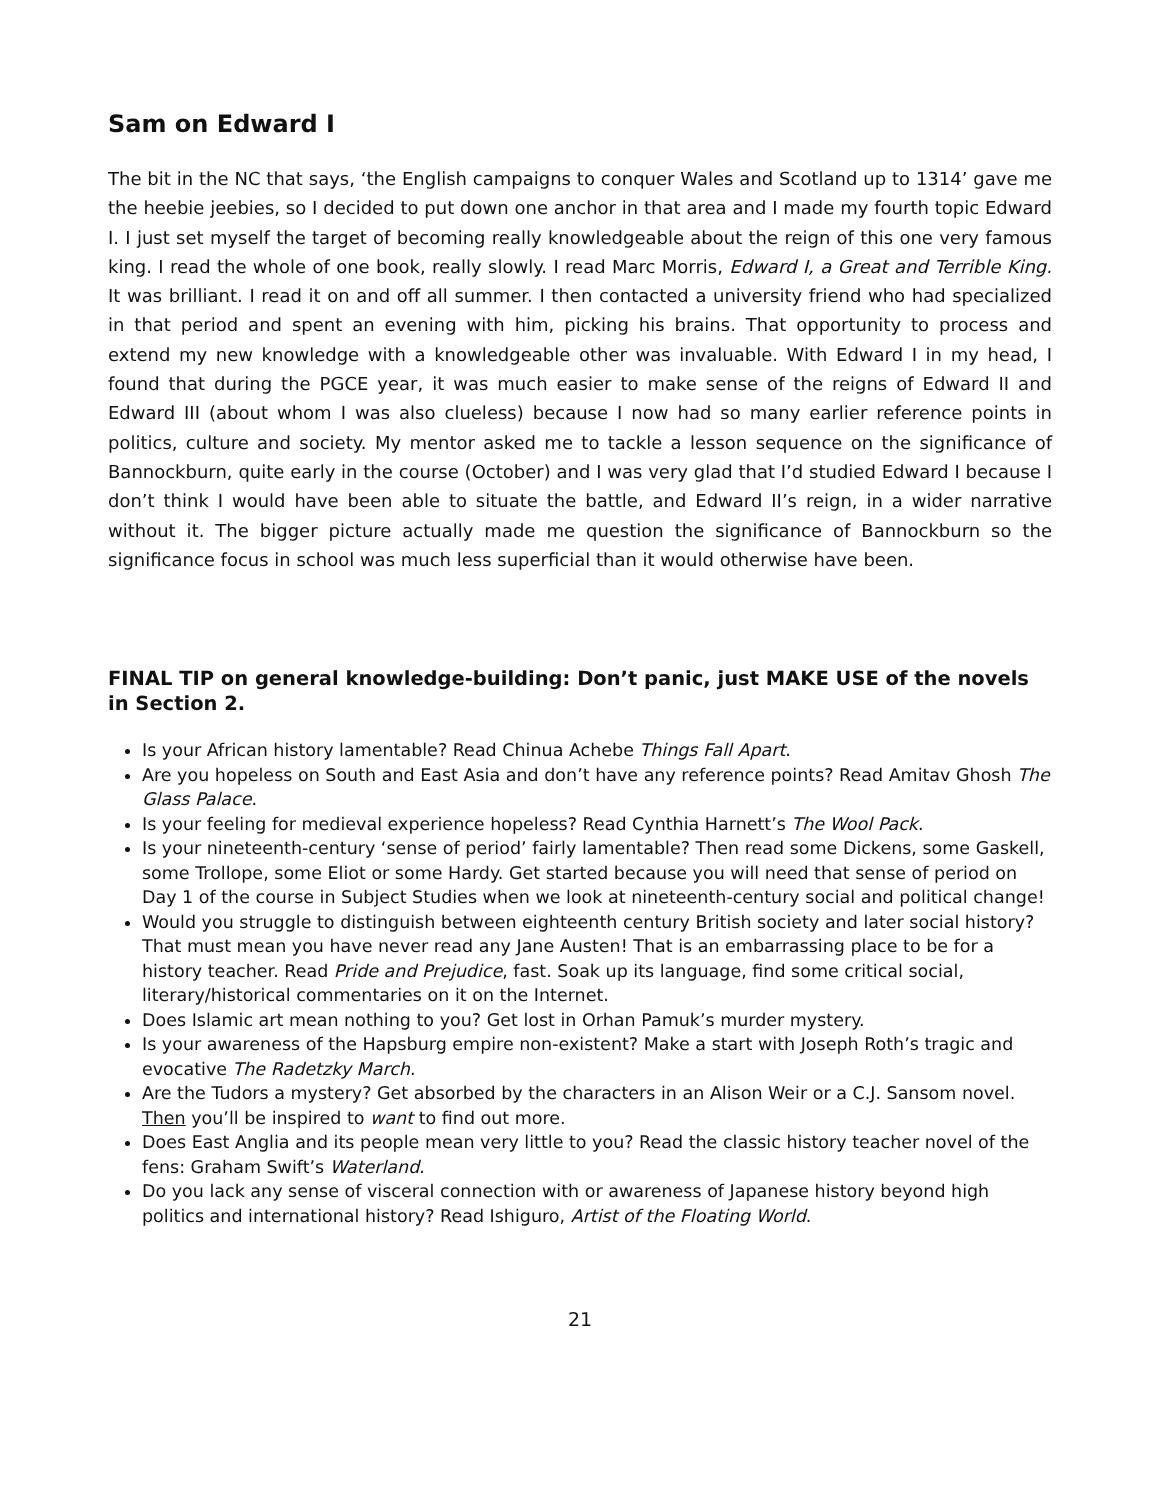Sam on Edward I
The bit in the NC that says, ‘the English campaigns to conquer Wales and Scotland up to 1314’ gave me the heebie jeebies, so I decided to put down one anchor in that area and I made my fourth topic Edward I. I just set myself the target of becoming really knowledgeable about the reign of this one very famous king. I read the whole of one book, really slowly. I read Marc Morris, Edward I, a Great and Terrible King. It was brilliant. I read it on and off all summer. I then contacted a university friend who had specialized in that period and spent an evening with him, picking his brains. That opportunity to process and extend my new knowledge with a knowledgeable other was invaluable. With Edward I in my head, I found that during the PGCE year, it was much easier to make sense of the reigns of Edward II and Edward III (about whom I was also clueless) because I now had so many earlier reference points in politics, culture and society. My mentor asked me to tackle a lesson sequence on the significance of Bannockburn, quite early in the course (October) and I was very glad that I’d studied Edward I because I don’t think I would have been able to situate the battle, and Edward II’s reign, in a wider narrative without it. The bigger picture actually made me question the significance of Bannockburn so the significance focus in school was much less superficial than it would otherwise have been.
FINAL TIP on general knowledge-building: Don’t panic, just MAKE USE of the novels in Section 2.
Is your African history lamentable? Read Chinua Achebe Things Fall Apart.
Are you hopeless on South and East Asia and don’t have any reference points? Read Amitav Ghosh The Glass Palace.
Is your feeling for medieval experience hopeless? Read Cynthia Harnett’s The Wool Pack.
Is your nineteenth-century ‘sense of period’ fairly lamentable? Then read some Dickens, some Gaskell, some Trollope, some Eliot or some Hardy. Get started because you will need that sense of period on Day 1 of the course in Subject Studies when we look at nineteenth-century social and political change!
Would you struggle to distinguish between eighteenth century British society and later social history? That must mean you have never read any Jane Austen! That is an embarrassing place to be for a history teacher. Read Pride and Prejudice, fast. Soak up its language, find some critical social, literary/historical commentaries on it on the Internet.
Does Islamic art mean nothing to you? Get lost in Orhan Pamuk’s murder mystery.
Is your awareness of the Hapsburg empire non-existent? Make a start with Joseph Roth’s tragic and evocative The Radetzky March.
Are the Tudors a mystery? Get absorbed by the characters in an Alison Weir or a C.J. Sansom novel. Then you’ll be inspired to want to find out more.
Does East Anglia and its people mean very little to you? Read the classic history teacher novel of the fens: Graham Swift’s Waterland.
Do you lack any sense of visceral connection with or awareness of Japanese history beyond high politics and international history? Read Ishiguro, Artist of the Floating World.
21